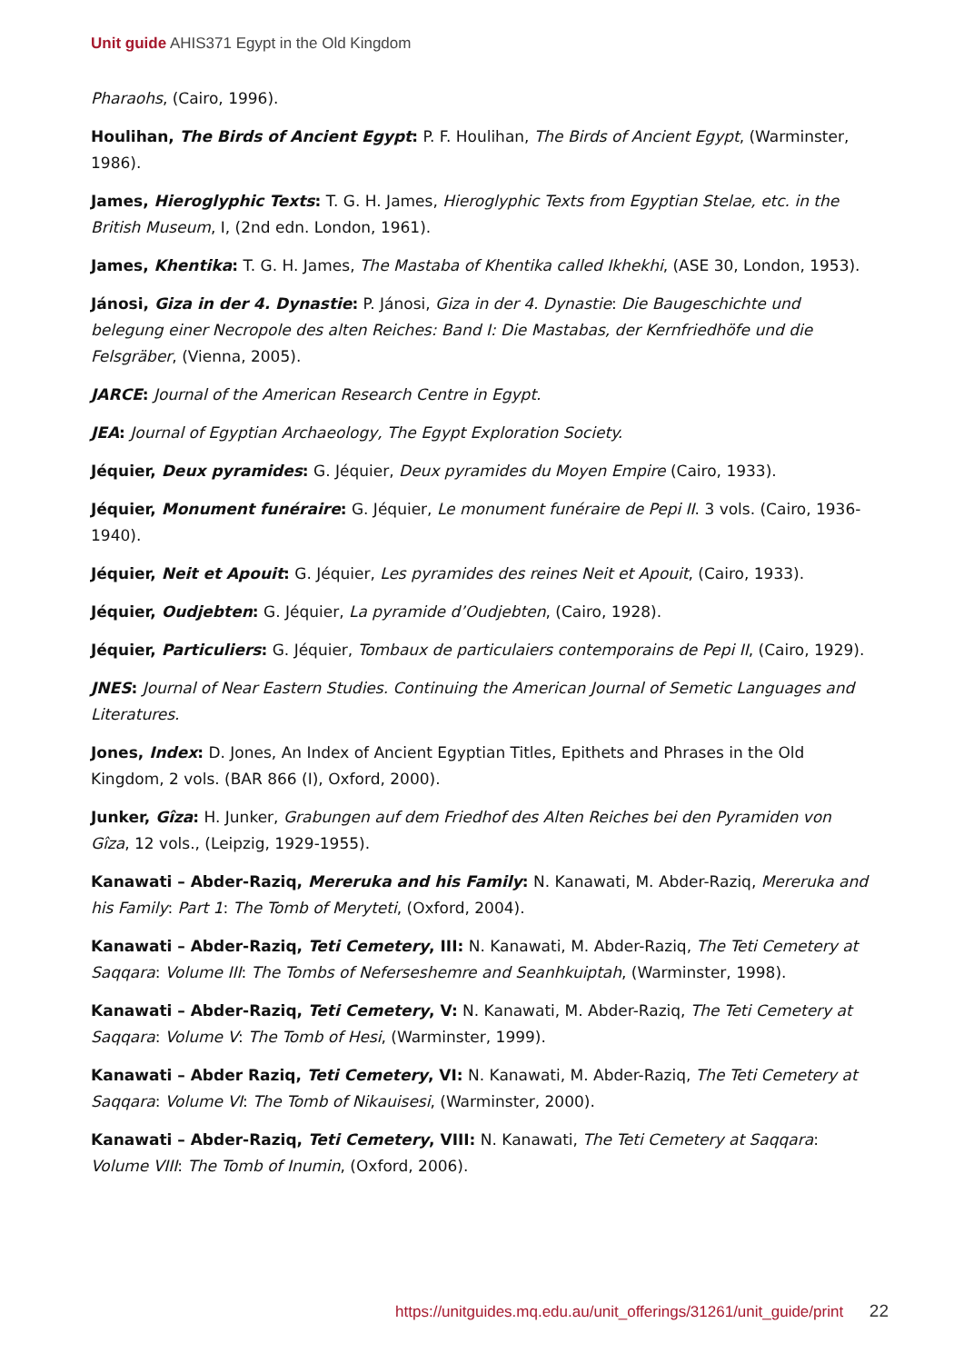Unit guide AHIS371 Egypt in the Old Kingdom
Pharaohs, (Cairo, 1996).
Houlihan, The Birds of Ancient Egypt: P. F. Houlihan, The Birds of Ancient Egypt, (Warminster, 1986).
James, Hieroglyphic Texts: T. G. H. James, Hieroglyphic Texts from Egyptian Stelae, etc. in the British Museum, I, (2nd edn. London, 1961).
James, Khentika: T. G. H. James, The Mastaba of Khentika called Ikhekhi, (ASE 30, London, 1953).
Jánosi, Giza in der 4. Dynastie: P. Jánosi, Giza in der 4. Dynastie: Die Baugeschichte und belegung einer Necropole des alten Reiches: Band I: Die Mastabas, der Kernfriedhöfe und die Felsgräber, (Vienna, 2005).
JARCE: Journal of the American Research Centre in Egypt.
JEA: Journal of Egyptian Archaeology, The Egypt Exploration Society.
Jéquier, Deux pyramides: G. Jéquier, Deux pyramides du Moyen Empire (Cairo, 1933).
Jéquier, Monument funéraire: G. Jéquier, Le monument funéraire de Pepi II. 3 vols. (Cairo, 1936-1940).
Jéquier, Neit et Apouit: G. Jéquier, Les pyramides des reines Neit et Apouit, (Cairo, 1933).
Jéquier, Oudjebten: G. Jéquier, La pyramide d’Oudjebten, (Cairo, 1928).
Jéquier, Particuliers: G. Jéquier, Tombaux de particulaiers contemporains de Pepi II, (Cairo, 1929).
JNES: Journal of Near Eastern Studies. Continuing the American Journal of Semetic Languages and Literatures.
Jones, Index: D. Jones, An Index of Ancient Egyptian Titles, Epithets and Phrases in the Old Kingdom, 2 vols. (BAR 866 (I), Oxford, 2000).
Junker, Gîza: H. Junker, Grabungen auf dem Friedhof des Alten Reiches bei den Pyramiden von Gîza, 12 vols., (Leipzig, 1929-1955).
Kanawati – Abder-Raziq, Mereruka and his Family: N. Kanawati, M. Abder-Raziq, Mereruka and his Family: Part 1: The Tomb of Meryteti, (Oxford, 2004).
Kanawati – Abder-Raziq, Teti Cemetery, III: N. Kanawati, M. Abder-Raziq, The Teti Cemetery at Saqqara: Volume III: The Tombs of Neferseshemre and Seanhkuiptah, (Warminster, 1998).
Kanawati – Abder-Raziq, Teti Cemetery, V: N. Kanawati, M. Abder-Raziq, The Teti Cemetery at Saqqara: Volume V: The Tomb of Hesi, (Warminster, 1999).
Kanawati – Abder Raziq, Teti Cemetery, VI: N. Kanawati, M. Abder-Raziq, The Teti Cemetery at Saqqara: Volume VI: The Tomb of Nikauisesi, (Warminster, 2000).
Kanawati – Abder-Raziq, Teti Cemetery, VIII: N. Kanawati, The Teti Cemetery at Saqqara: Volume VIII: The Tomb of Inumin, (Oxford, 2006).
https://unitguides.mq.edu.au/unit_offerings/31261/unit_guide/print 22